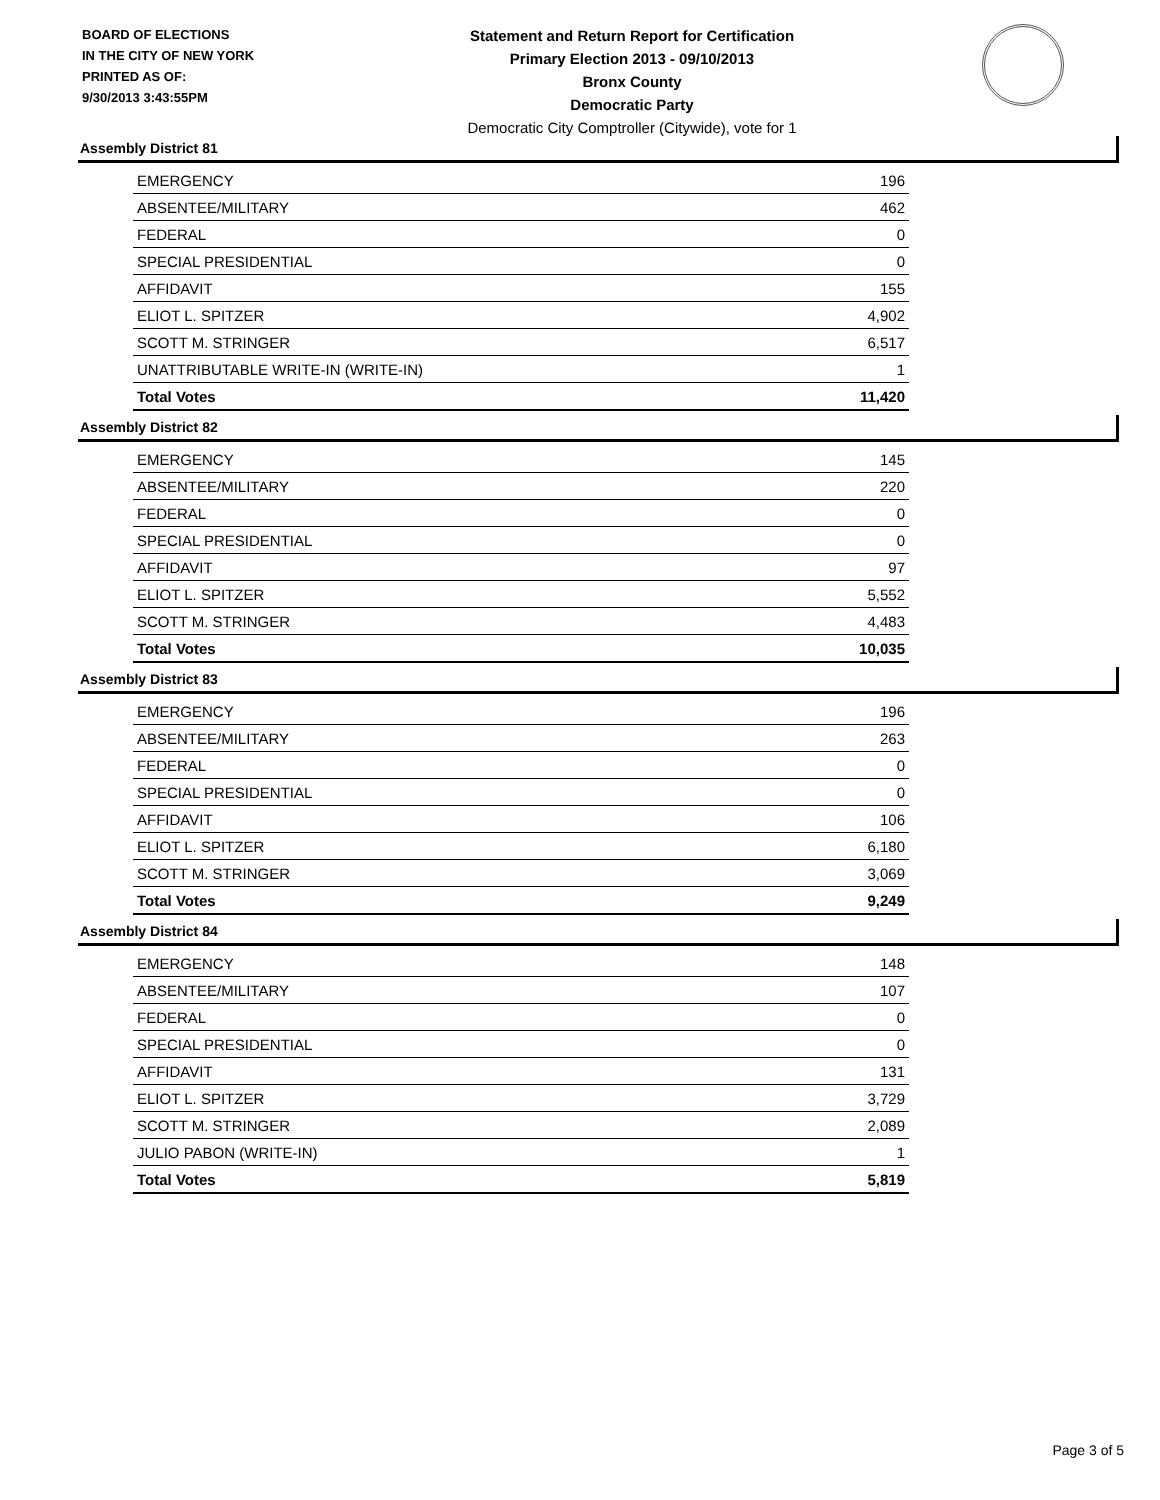BOARD OF ELECTIONS
IN THE CITY OF NEW YORK
PRINTED AS OF:
9/30/2013 3:43:55PM
Statement and Return Report for Certification
Primary Election 2013 - 09/10/2013
Bronx County
Democratic Party
Democratic City Comptroller (Citywide), vote for 1
Assembly District 81
| EMERGENCY | 196 |
| ABSENTEE/MILITARY | 462 |
| FEDERAL | 0 |
| SPECIAL PRESIDENTIAL | 0 |
| AFFIDAVIT | 155 |
| ELIOT L. SPITZER | 4,902 |
| SCOTT M. STRINGER | 6,517 |
| UNATTRIBUTABLE WRITE-IN (WRITE-IN) | 1 |
| Total Votes | 11,420 |
Assembly District 82
| EMERGENCY | 145 |
| ABSENTEE/MILITARY | 220 |
| FEDERAL | 0 |
| SPECIAL PRESIDENTIAL | 0 |
| AFFIDAVIT | 97 |
| ELIOT L. SPITZER | 5,552 |
| SCOTT M. STRINGER | 4,483 |
| Total Votes | 10,035 |
Assembly District 83
| EMERGENCY | 196 |
| ABSENTEE/MILITARY | 263 |
| FEDERAL | 0 |
| SPECIAL PRESIDENTIAL | 0 |
| AFFIDAVIT | 106 |
| ELIOT L. SPITZER | 6,180 |
| SCOTT M. STRINGER | 3,069 |
| Total Votes | 9,249 |
Assembly District 84
| EMERGENCY | 148 |
| ABSENTEE/MILITARY | 107 |
| FEDERAL | 0 |
| SPECIAL PRESIDENTIAL | 0 |
| AFFIDAVIT | 131 |
| ELIOT L. SPITZER | 3,729 |
| SCOTT M. STRINGER | 2,089 |
| JULIO PABON (WRITE-IN) | 1 |
| Total Votes | 5,819 |
Page 3 of 5